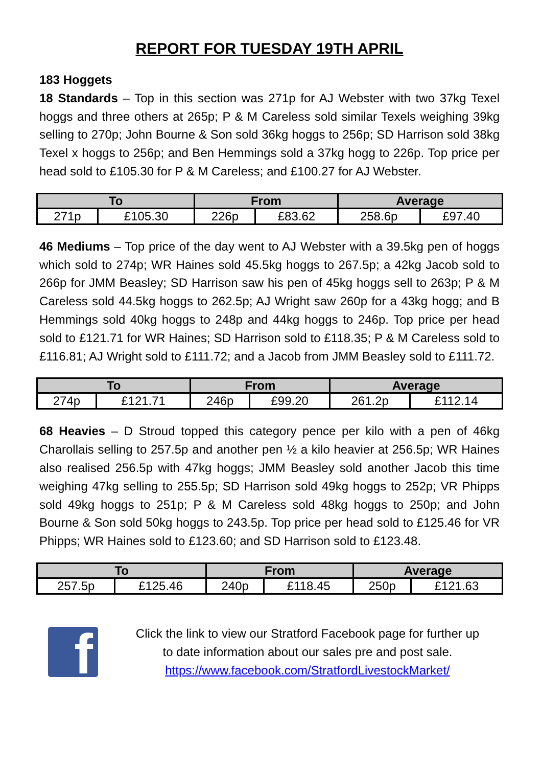REPORT FOR TUESDAY 19TH APRIL
183 Hoggets
18 Standards – Top in this section was 271p for AJ Webster with two 37kg Texel hoggs and three others at 265p; P & M Careless sold similar Texels weighing 39kg selling to 270p; John Bourne & Son sold 36kg hoggs to 256p; SD Harrison sold 38kg Texel x hoggs to 256p; and Ben Hemmings sold a 37kg hogg to 226p. Top price per head sold to £105.30 for P & M Careless; and £100.27 for AJ Webster.
| To | | From | | Average | |
| --- | --- | --- | --- | --- | --- |
| 271p | £105.30 | 226p | £83.62 | 258.6p | £97.40 |
46 Mediums – Top price of the day went to AJ Webster with a 39.5kg pen of hoggs which sold to 274p; WR Haines sold 45.5kg hoggs to 267.5p; a 42kg Jacob sold to 266p for JMM Beasley; SD Harrison saw his pen of 45kg hoggs sell to 263p; P & M Careless sold 44.5kg hoggs to 262.5p; AJ Wright saw 260p for a 43kg hogg; and B Hemmings sold 40kg hoggs to 248p and 44kg hoggs to 246p. Top price per head sold to £121.71 for WR Haines; SD Harrison sold to £118.35; P & M Careless sold to £116.81; AJ Wright sold to £111.72; and a Jacob from JMM Beasley sold to £111.72.
| To | | From | | Average | |
| --- | --- | --- | --- | --- | --- |
| 274p | £121.71 | 246p | £99.20 | 261.2p | £112.14 |
68 Heavies – D Stroud topped this category pence per kilo with a pen of 46kg Charollais selling to 257.5p and another pen ½ a kilo heavier at 256.5p; WR Haines also realised 256.5p with 47kg hoggs; JMM Beasley sold another Jacob this time weighing 47kg selling to 255.5p; SD Harrison sold 49kg hoggs to 252p; VR Phipps sold 49kg hoggs to 251p; P & M Careless sold 48kg hoggs to 250p; and John Bourne & Son sold 50kg hoggs to 243.5p. Top price per head sold to £125.46 for VR Phipps; WR Haines sold to £123.60; and SD Harrison sold to £123.48.
| To | | From | | Average | |
| --- | --- | --- | --- | --- | --- |
| 257.5p | £125.46 | 240p | £118.45 | 250p | £121.63 |
f
Click the link to view our Stratford Facebook page for further up to date information about our sales pre and post sale.
https://www.facebook.com/StratfordLivestockMarket/